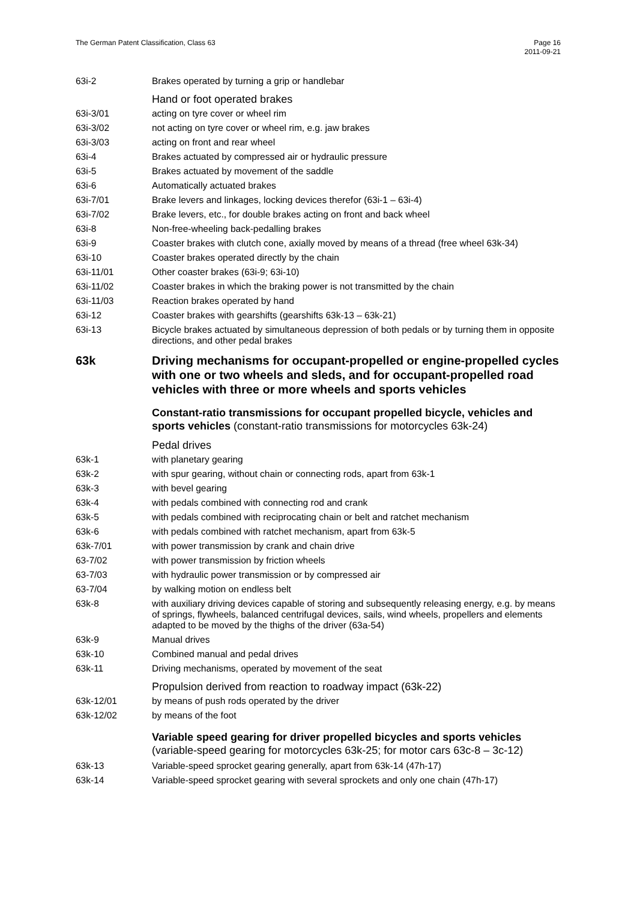The German Patent Classification, Class 63 Page 16
2011-09-21
| 63i-2 | Brakes operated by turning a grip or handlebar |
| | Hand or foot operated brakes |
| 63i-3/01 | acting on tyre cover or wheel rim |
| 63i-3/02 | not acting on tyre cover or wheel rim, e.g. jaw brakes |
| 63i-3/03 | acting on front and rear wheel |
| 63i-4 | Brakes actuated by compressed air or hydraulic pressure |
| 63i-5 | Brakes actuated by movement of the saddle |
| 63i-6 | Automatically actuated brakes |
| 63i-7/01 | Brake levers and linkages, locking devices therefor (63i-1 – 63i-4) |
| 63i-7/02 | Brake levers, etc., for double brakes acting on front and back wheel |
| 63i-8 | Non-free-wheeling back-pedalling brakes |
| 63i-9 | Coaster brakes with clutch cone, axially moved by means of a thread (free wheel 63k-34) |
| 63i-10 | Coaster brakes operated directly by the chain |
| 63i-11/01 | Other coaster brakes (63i-9; 63i-10) |
| 63i-11/02 | Coaster brakes in which the braking power is not transmitted by the chain |
| 63i-11/03 | Reaction brakes operated by hand |
| 63i-12 | Coaster brakes with gearshifts (gearshifts 63k-13 – 63k-21) |
| 63i-13 | Bicycle brakes actuated by simultaneous depression of both pedals or by turning them in opposite directions, and other pedal brakes |
| 63k | Driving mechanisms for occupant-propelled or engine-propelled cycles with one or two wheels and sleds, and for occupant-propelled road vehicles with three or more wheels and sports vehicles |
| | Constant-ratio transmissions for occupant propelled bicycle, vehicles and sports vehicles (constant-ratio transmissions for motorcycles 63k-24) |
| | Pedal drives |
| 63k-1 | with planetary gearing |
| 63k-2 | with spur gearing, without chain or connecting rods, apart from 63k-1 |
| 63k-3 | with bevel gearing |
| 63k-4 | with pedals combined with connecting rod and crank |
| 63k-5 | with pedals combined with reciprocating chain or belt and ratchet mechanism |
| 63k-6 | with pedals combined with ratchet mechanism, apart from 63k-5 |
| 63k-7/01 | with power transmission by crank and chain drive |
| 63-7/02 | with power transmission by friction wheels |
| 63-7/03 | with hydraulic power transmission or by compressed air |
| 63-7/04 | by walking motion on endless belt |
| 63k-8 | with auxiliary driving devices capable of storing and subsequently releasing energy, e.g. by means of springs, flywheels, balanced centrifugal devices, sails, wind wheels, propellers and elements adapted to be moved by the thighs of the driver (63a-54) |
| 63k-9 | Manual drives |
| 63k-10 | Combined manual and pedal drives |
| 63k-11 | Driving mechanisms, operated by movement of the seat |
| | Propulsion derived from reaction to roadway impact (63k-22) |
| 63k-12/01 | by means of push rods operated by the driver |
| 63k-12/02 | by means of the foot |
| | Variable speed gearing for driver propelled bicycles and sports vehicles (variable-speed gearing for motorcycles 63k-25; for motor cars 63c-8 – 3c-12) |
| 63k-13 | Variable-speed sprocket gearing generally, apart from 63k-14 (47h-17) |
| 63k-14 | Variable-speed sprocket gearing with several sprockets and only one chain (47h-17) |